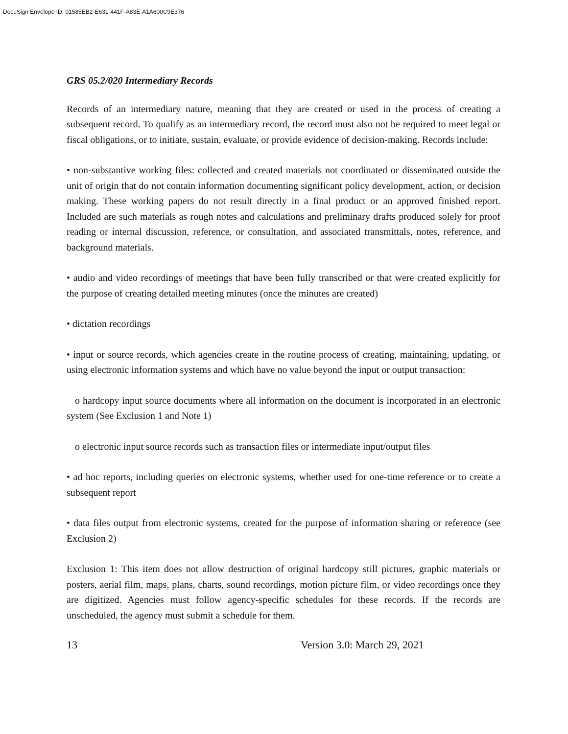DocuSign Envelope ID: 01585EB2-E631-441F-A83E-A1A600C9E376
GRS 05.2/020 Intermediary Records
Records of an intermediary nature, meaning that they are created or used in the process of creating a subsequent record. To qualify as an intermediary record, the record must also not be required to meet legal or fiscal obligations, or to initiate, sustain, evaluate, or provide evidence of decision-making. Records include:
• non-substantive working files: collected and created materials not coordinated or disseminated outside the unit of origin that do not contain information documenting significant policy development, action, or decision making. These working papers do not result directly in a final product or an approved finished report. Included are such materials as rough notes and calculations and preliminary drafts produced solely for proof reading or internal discussion, reference, or consultation, and associated transmittals, notes, reference, and background materials.
• audio and video recordings of meetings that have been fully transcribed or that were created explicitly for the purpose of creating detailed meeting minutes (once the minutes are created)
• dictation recordings
• input or source records, which agencies create in the routine process of creating, maintaining, updating, or using electronic information systems and which have no value beyond the input or output transaction:
o hardcopy input source documents where all information on the document is incorporated in an electronic system (See Exclusion 1 and Note 1)
o electronic input source records such as transaction files or intermediate input/output files
• ad hoc reports, including queries on electronic systems, whether used for one-time reference or to create a subsequent report
• data files output from electronic systems, created for the purpose of information sharing or reference (see Exclusion 2)
Exclusion 1: This item does not allow destruction of original hardcopy still pictures, graphic materials or posters, aerial film, maps, plans, charts, sound recordings, motion picture film, or video recordings once they are digitized. Agencies must follow agency-specific schedules for these records. If the records are unscheduled, the agency must submit a schedule for them.
13 Version 3.0: March 29, 2021